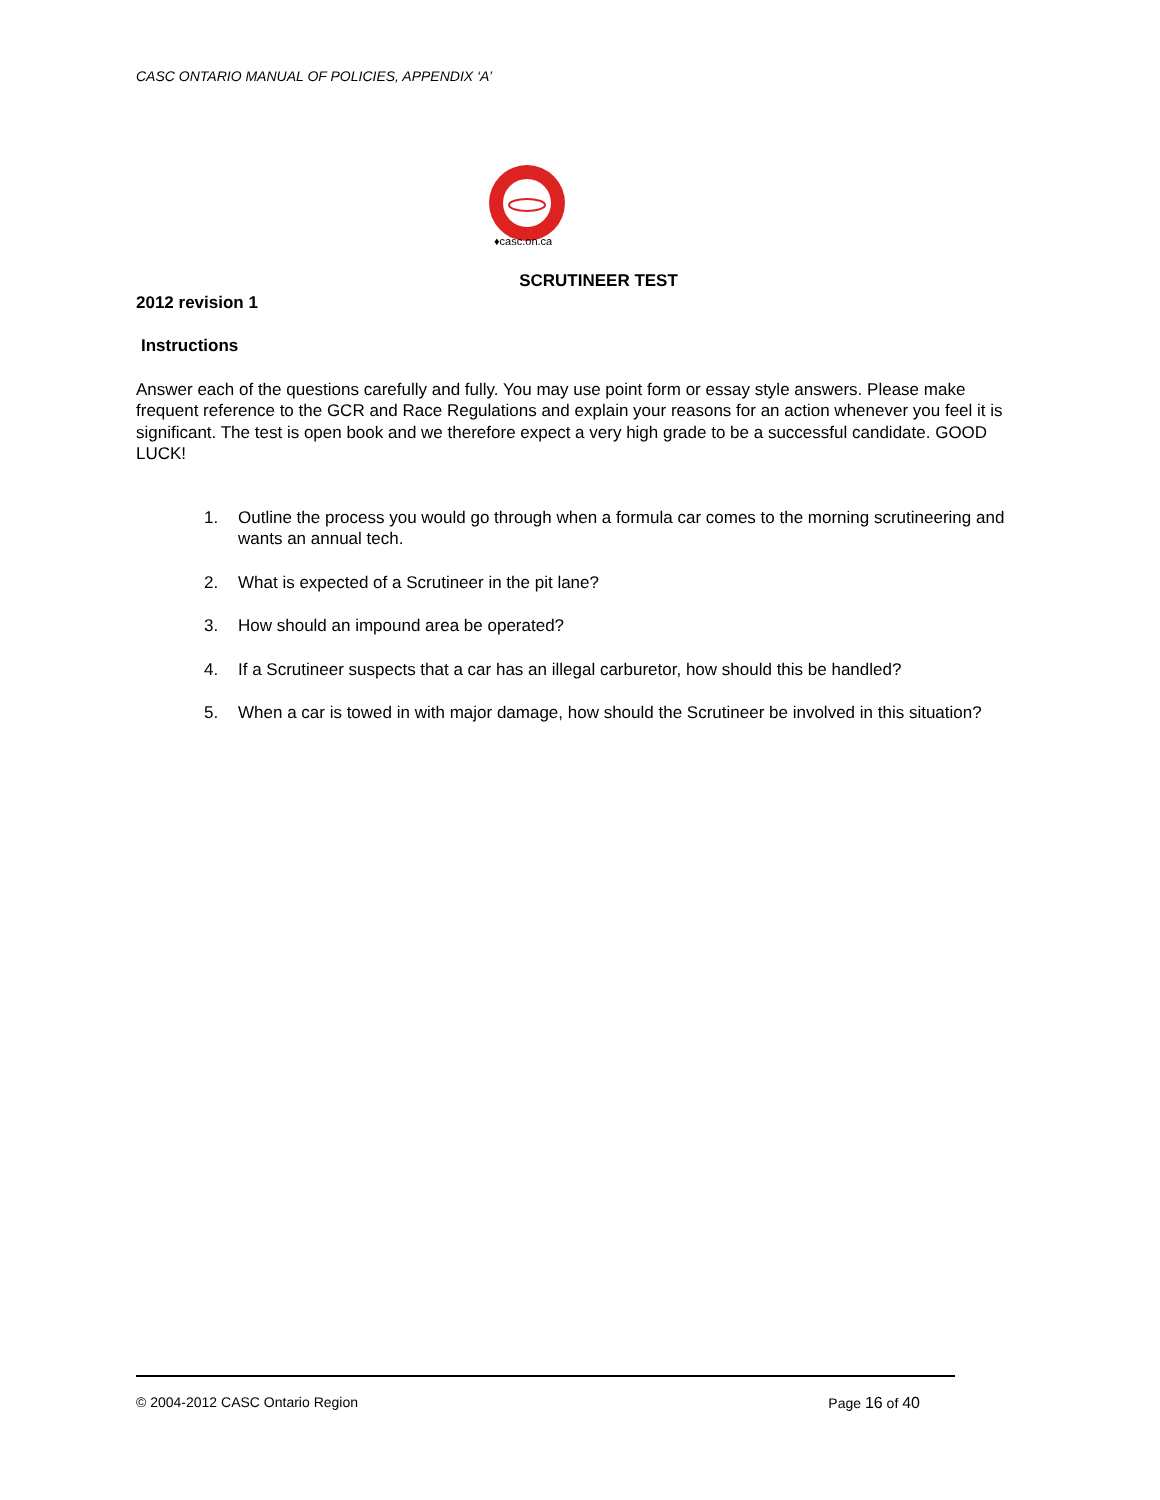CASC ONTARIO MANUAL OF POLICIES, APPENDIX ‘A’
♦casc.on.ca
SCRUTINEER TEST
2012 revision 1
Instructions
Answer each of the questions carefully and fully. You may use point form or essay style answers. Please make frequent reference to the GCR and Race Regulations and explain your reasons for an action whenever you feel it is significant. The test is open book and we therefore expect a very high grade to be a successful candidate. GOOD LUCK!
1. Outline the process you would go through when a formula car comes to the morning scrutineering and wants an annual tech.
2. What is expected of a Scrutineer in the pit lane?
3. How should an impound area be operated?
4. If a Scrutineer suspects that a car has an illegal carburetor, how should this be handled?
5. When a car is towed in with major damage, how should the Scrutineer be involved in this situation?
© 2004-2012 CASC Ontario Region Page 16 of 40